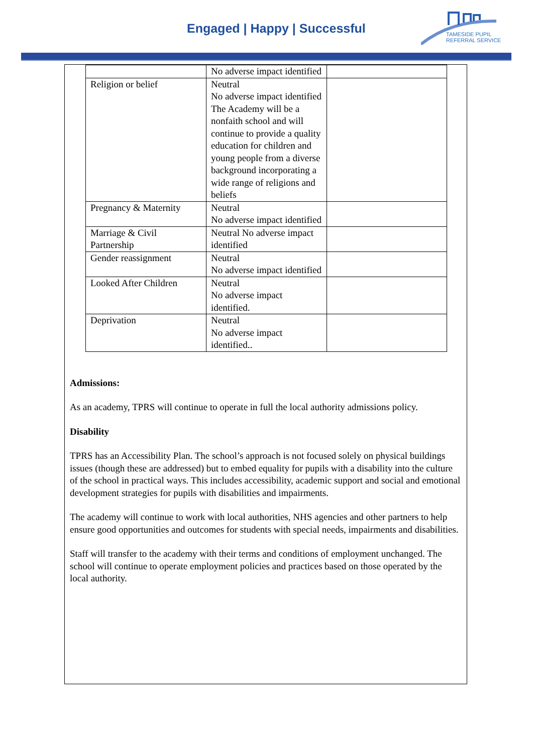Engaged | Happy | Successful
TAMESIDE PUPIL
REFERRAL SERVICE
| | No adverse impact identified | |
| Religion or belief | Neutral No adverse impact identified The Academy will be a nonfaith school and will continue to provide a quality education for children and young people from a diverse background incorporating a wide range of religions and beliefs | |
| Pregnancy & Maternity | Neutral No adverse impact identified | |
| Marriage & Civil Partnership | Neutral No adverse impact identified | |
| Gender reassignment | Neutral No adverse impact identified | |
| Looked After Children | Neutral No adverse impact identified. | |
| Deprivation | Neutral No adverse impact identified.. | |
Admissions:
As an academy, TPRS will continue to operate in full the local authority admissions policy.
Disability
TPRS has an Accessibility Plan. The school’s approach is not focused solely on physical buildings issues (though these are addressed) but to embed equality for pupils with a disability into the culture of the school in practical ways. This includes accessibility, academic support and social and emotional development strategies for pupils with disabilities and impairments.
The academy will continue to work with local authorities, NHS agencies and other partners to help ensure good opportunities and outcomes for students with special needs, impairments and disabilities.
Staff will transfer to the academy with their terms and conditions of employment unchanged. The school will continue to operate employment policies and practices based on those operated by the local authority.